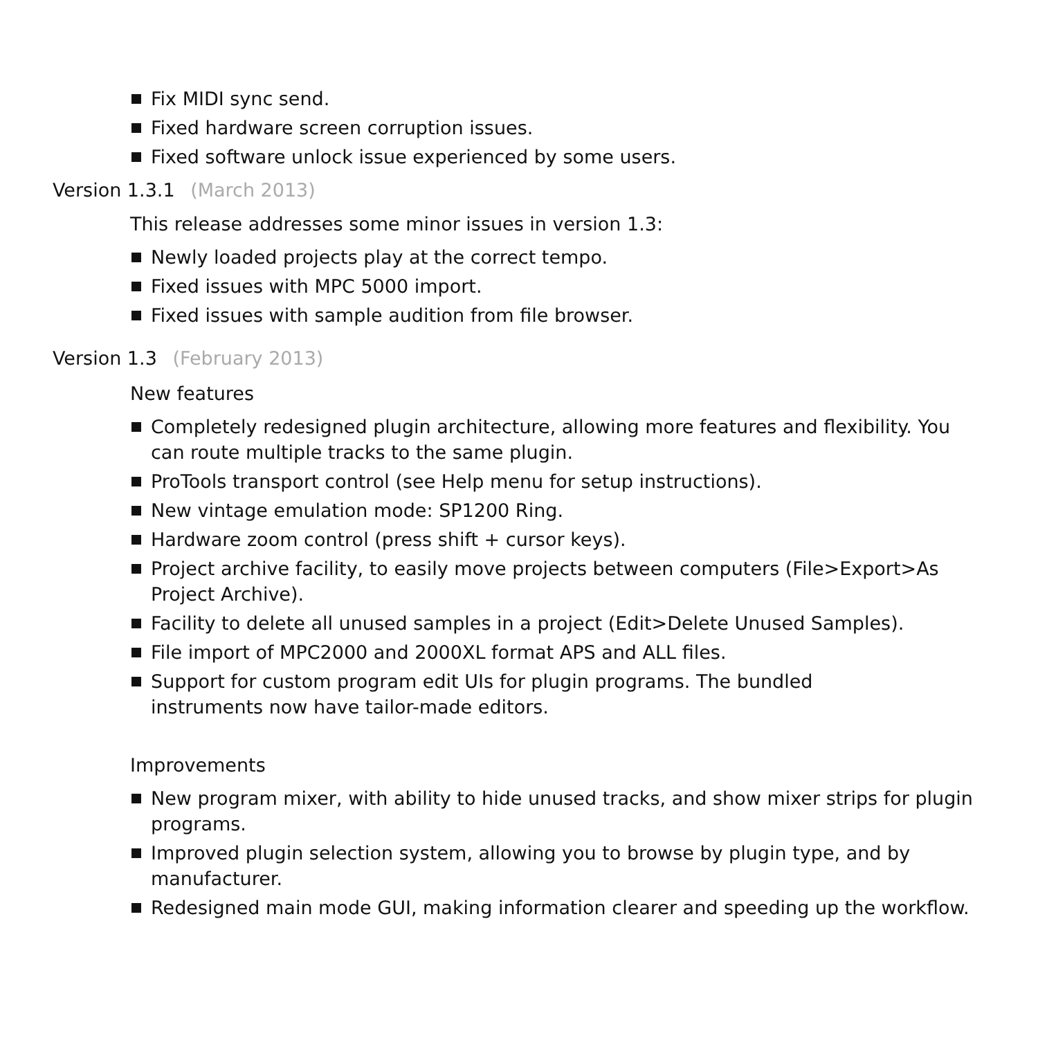Fix MIDI sync send.
Fixed hardware screen corruption issues.
Fixed software unlock issue experienced by some users.
Version 1.3.1 (March 2013)
This release addresses some minor issues in version 1.3:
Newly loaded projects play at the correct tempo.
Fixed issues with MPC 5000 import.
Fixed issues with sample audition from file browser.
Version 1.3 (February 2013)
New features
Completely redesigned plugin architecture, allowing more features and flexibility. You can route multiple tracks to the same plugin.
ProTools transport control (see Help menu for setup instructions).
New vintage emulation mode: SP1200 Ring.
Hardware zoom control (press shift + cursor keys).
Project archive facility, to easily move projects between computers (File>Export>As Project Archive).
Facility to delete all unused samples in a project (Edit>Delete Unused Samples).
File import of MPC2000 and 2000XL format APS and ALL files.
Support for custom program edit UIs for plugin programs. The bundled
instruments now have tailor-made editors.
Improvements
New program mixer, with ability to hide unused tracks, and show mixer strips for plugin programs.
Improved plugin selection system, allowing you to browse by plugin type, and by manufacturer.
Redesigned main mode GUI, making information clearer and speeding up the workflow.